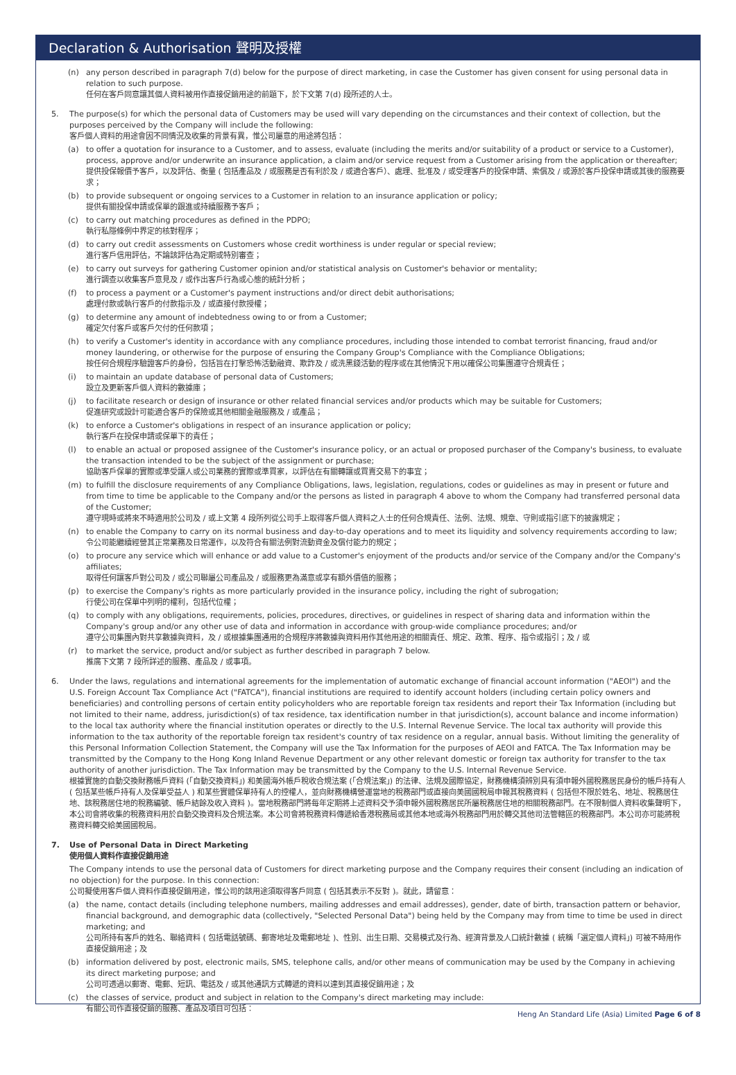Declaration & Authorisation 聲明及授權
(n) any person described in paragraph 7(d) below for the purpose of direct marketing, in case the Customer has given consent for using personal data in relation to such purpose.
任何在客戶同意讓其個人資料被用作直接促銷用途的前題下，於下文第 7(d) 段所述的人士。
5. The purpose(s) for which the personal data of Customers may be used will vary depending on the circumstances and their context of collection, but the purposes perceived by the Company will include the following:
客戶個人資料的用途會因不同情況及收集的背景有異，惟公司屬意的用途將包括：
(a) to offer a quotation for insurance to a Customer, and to assess, evaluate (including the merits and/or suitability of a product or service to a Customer), process, approve and/or underwrite an insurance application, a claim and/or service request from a Customer arising from the application or thereafter;
提供投保報價予客戶，以及評估、衡量 ( 包括產品及 / 或服務是否有利於及 / 或適合客戶）、處理、批准及 / 或受理客戶的投保申請、索償及 / 或源於客戶投保申請或其後的服務要求；
(b) to provide subsequent or ongoing services to a Customer in relation to an insurance application or policy;
提供有關投保申請或保單的跟進或持續服務予客戶；
(c) to carry out matching procedures as defined in the PDPO;
執行私隱條例中界定的核對程序；
(d) to carry out credit assessments on Customers whose credit worthiness is under regular or special review;
進行客戶信用評估，不論該評估為定期或特別審查；
(e) to carry out surveys for gathering Customer opinion and/or statistical analysis on Customer's behavior or mentality;
進行調查以收集客戶意見及 / 或作出客戶行為或心態的統計分析；
(f) to process a payment or a Customer's payment instructions and/or direct debit authorisations;
處理付款或執行客戶的付款指示及 / 或直接付款授權；
(g) to determine any amount of indebtedness owing to or from a Customer;
確定欠付客戶或客戶欠付的任何款項；
(h) to verify a Customer's identity in accordance with any compliance procedures, including those intended to combat terrorist financing, fraud and/or money laundering, or otherwise for the purpose of ensuring the Company Group's Compliance with the Compliance Obligations;
按任何合規程序驗證客戶的身份，包括旨在打擊恐怖活動融資、欺詐及 / 或洗黑錢活動的程序或在其他情況下用以確保公司集團遵守合規責任；
(i) to maintain an update database of personal data of Customers;
設立及更新客戶個人資料的數據庫；
(j) to facilitate research or design of insurance or other related financial services and/or products which may be suitable for Customers;
促進研究或設計可能適合客戶的保險或其他相關金融服務及 / 或產品；
(k) to enforce a Customer's obligations in respect of an insurance application or policy;
執行客戶在投保申請或保單下的責任；
(l) to enable an actual or proposed assignee of the Customer's insurance policy, or an actual or proposed purchaser of the Company's business, to evaluate the transaction intended to be the subject of the assignment or purchase;
協助客戶保單的實際或準受讓人或公司業務的實際或準買家，以評估在有關轉讓或買賣交易下的事宜；
(m) to fulfill the disclosure requirements of any Compliance Obligations, laws, legislation, regulations, codes or guidelines as may in present or future and from time to time be applicable to the Company and/or the persons as listed in paragraph 4 above to whom the Company had transferred personal data of the Customer;
遵守現時或將來不時適用於公司及 / 或上文第 4 段所列從公司手上取得客戶個人資料之人士的任何合規責任、法例、法規、規章、守則或指引底下的披露規定；
(n) to enable the Company to carry on its normal business and day-to-day operations and to meet its liquidity and solvency requirements according to law;
令公司能繼續經營其正常業務及日常運作，以及符合有關法例對流動資金及償付能力的規定；
(o) to procure any service which will enhance or add value to a Customer's enjoyment of the products and/or service of the Company and/or the Company's affiliates;
取得任何讓客戶對公司及 / 或公司聯屬公司產品及 / 或服務更為滿意或享有額外價值的服務；
(p) to exercise the Company's rights as more particularly provided in the insurance policy, including the right of subrogation;
行使公司在保單中列明的權利，包括代位權；
(q) to comply with any obligations, requirements, policies, procedures, directives, or guidelines in respect of sharing data and information within the Company's group and/or any other use of data and information in accordance with group-wide compliance procedures; and/or
遵守公司集團內對共享數據與資料，及 / 或根據集團通用的合規程序將數據與資料用作其他用途的相關責任、規定、政策、程序、指令或指引；及 / 或
(r) to market the service, product and/or subject as further described in paragraph 7 below.
推廣下文第 7 段所詳述的服務、產品及 / 或事項。
6. Under the laws, regulations and international agreements for the implementation of automatic exchange of financial account information ("AEOI") and the U.S. Foreign Account Tax Compliance Act ("FATCA"), financial institutions are required to identify account holders (including certain policy owners and beneficiaries) and controlling persons of certain entity policyholders who are reportable foreign tax residents and report their Tax Information (including but not limited to their name, address, jurisdiction(s) of tax residence, tax identification number in that jurisdiction(s), account balance and income information) to the local tax authority where the financial institution operates or directly to the U.S. Internal Revenue Service. The local tax authority will provide this information to the tax authority of the reportable foreign tax resident's country of tax residence on a regular, annual basis. Without limiting the generality of this Personal Information Collection Statement, the Company will use the Tax Information for the purposes of AEOI and FATCA. The Tax Information may be transmitted by the Company to the Hong Kong Inland Revenue Department or any other relevant domestic or foreign tax authority for transfer to the tax authority of another jurisdiction. The Tax Information may be transmitted by the Company to the U.S. Internal Revenue Service.
根據實施的自動交換財務帳戶資料 (「自動交換資料」) 和美國海外帳戶稅收合規法案 (「合規法案」) 的法律、法規及國際協定，財務機構須辨別具有須申報外國稅務居民身份的帳戶持有人 ( 包括某些帳戶持有人及保單受益人 ) 和某些實體保單持有人的控權人，並向財務機構營運當地的稅務部門或直接向美國國稅局申報其稅務資料 ( 包括但不限於姓名、地址、稅務居住地、該稅務居住地的稅務編號、帳戶結餘及收入資料 )。當地稅務部門將每年定期將上述資料交予須申報外國稅務居民所屬稅務居住地的相關稅務部門。在不限制個人資料收集聲明下，本公司會將收集的稅務資料用於自動交換資料及合規法案。本公司會將稅務資料傳遞給香港稅務局或其他本地或海外稅務部門用於轉交其他司法管轄區的稅務部門。本公司亦可能將稅務資料轉交給美國國稅局。
7. Use of Personal Data in Direct Marketing
使用個人資料作直接促銷用途
The Company intends to use the personal data of Customers for direct marketing purpose and the Company requires their consent (including an indication of no objection) for the purpose. In this connection:
公司擬使用客戶個人資料作直接促銷用途，惟公司的該用途須取得客戶同意 ( 包括其表示不反對 )。就此，請留意：
(a) the name, contact details (including telephone numbers, mailing addresses and email addresses), gender, date of birth, transaction pattern or behavior, financial background, and demographic data (collectively, "Selected Personal Data") being held by the Company may from time to time be used in direct marketing; and
公司所持有客戶的姓名、聯絡資料 ( 包括電話號碼、郵寄地址及電郵地址 )、性別、出生日期、交易模式及行為、經濟背景及人口統計數據 ( 統稱「選定個人資料」) 可被不時用作直接促銷用途；及
(b) information delivered by post, electronic mails, SMS, telephone calls, and/or other means of communication may be used by the Company in achieving its direct marketing purpose; and
公司可透過以郵寄、電郵、短訊、電話及 / 或其他通訊方式轉遞的資料以達到其直接促銷用途；及
(c) the classes of service, product and subject in relation to the Company's direct marketing may include:
有關公司作直接促銷的服務、產品及項目可包括：
Heng An Standard Life (Asia) Limited Page 6 of 8